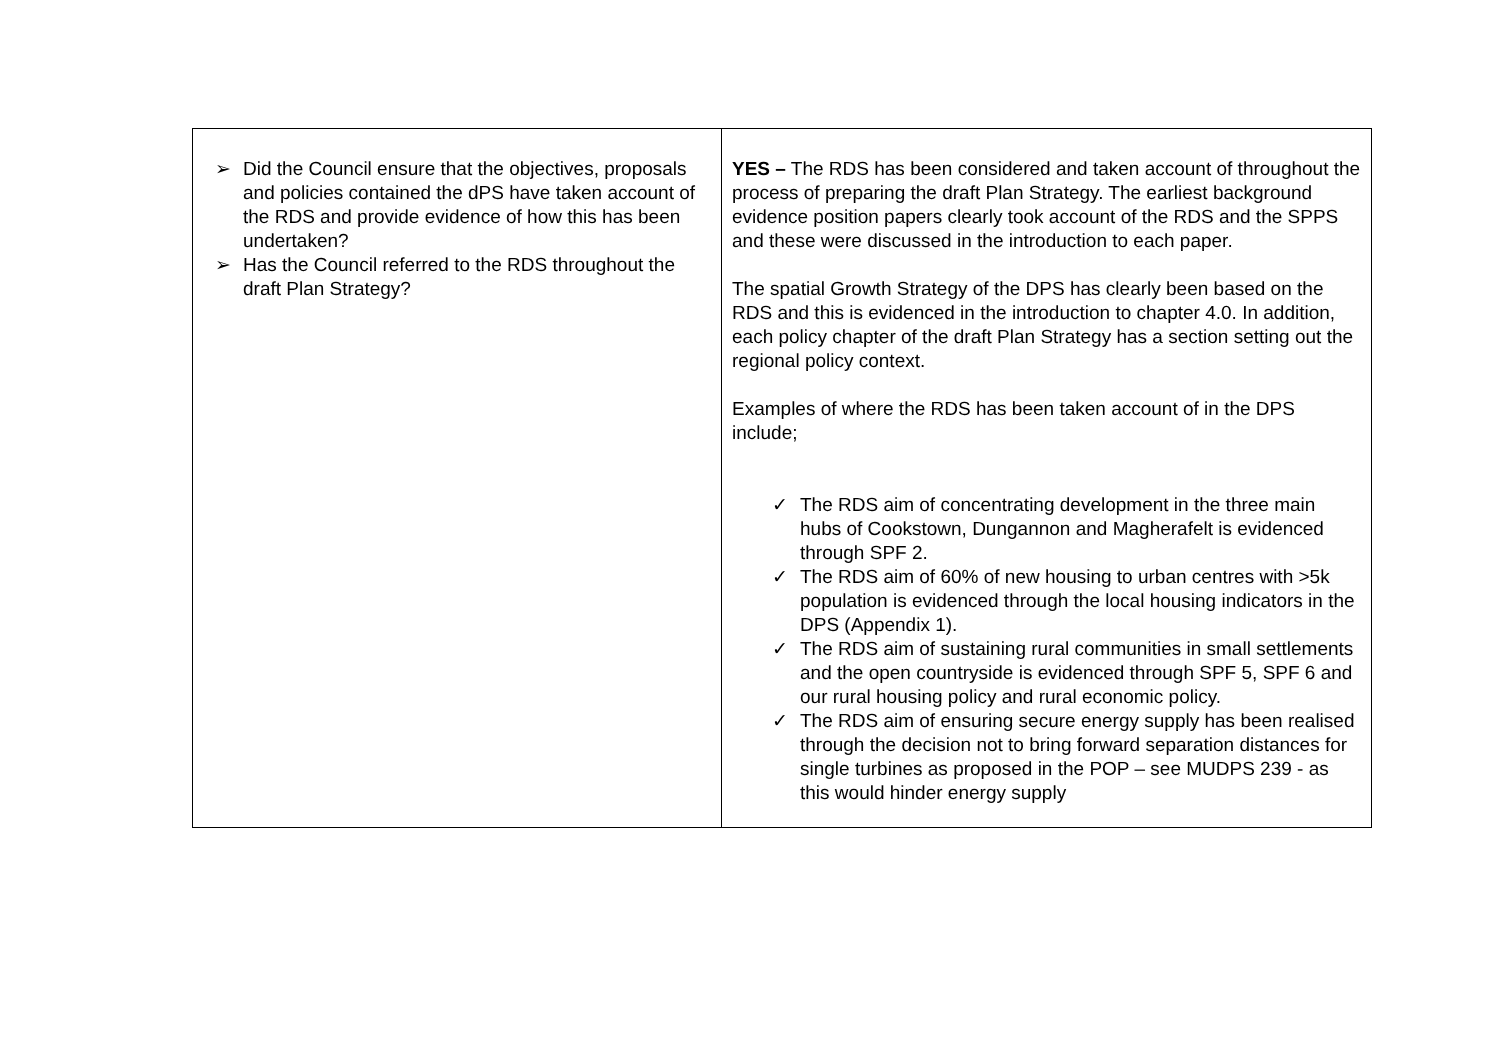| ➢ Did the Council ensure that the objectives, proposals and policies contained the dPS have taken account of the RDS and provide evidence of how this has been undertaken? ➢ Has the Council referred to the RDS throughout the draft Plan Strategy? | YES – The RDS has been considered and taken account of throughout the process of preparing the draft Plan Strategy. The earliest background evidence position papers clearly took account of the RDS and the SPPS and these were discussed in the introduction to each paper. The spatial Growth Strategy of the DPS has clearly been based on the RDS and this is evidenced in the introduction to chapter 4.0. In addition, each policy chapter of the draft Plan Strategy has a section setting out the regional policy context. Examples of where the RDS has been taken account of in the DPS include; ✓ The RDS aim of concentrating development in the three main hubs of Cookstown, Dungannon and Magherafelt is evidenced through SPF 2. ✓ The RDS aim of 60% of new housing to urban centres with >5k population is evidenced through the local housing indicators in the DPS (Appendix 1). ✓ The RDS aim of sustaining rural communities in small settlements and the open countryside is evidenced through SPF 5, SPF 6 and our rural housing policy and rural economic policy. ✓ The RDS aim of ensuring secure energy supply has been realised through the decision not to bring forward separation distances for single turbines as proposed in the POP – see MUDPS 239 - as this would hinder energy supply |